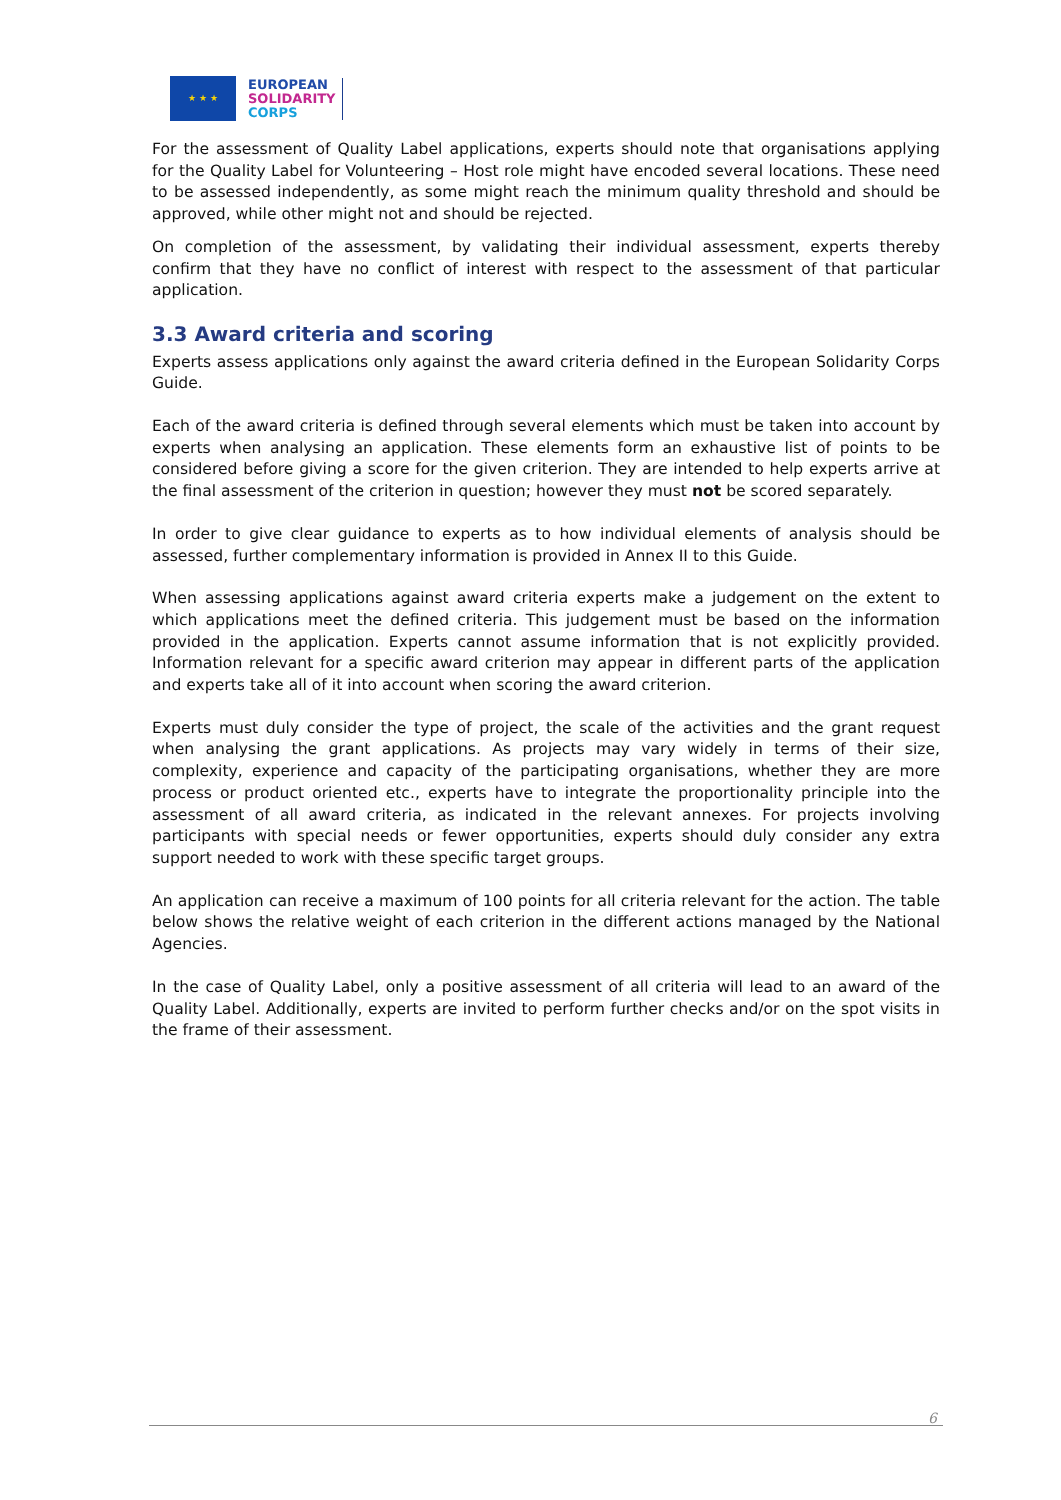★ ★ ★
EUROPEAN
SOLIDARITY
CORPS
For the assessment of Quality Label applications, experts should note that organisations applying for the Quality Label for Volunteering – Host role might have encoded several locations. These need to be assessed independently, as some might reach the minimum quality threshold and should be approved, while other might not and should be rejected.
On completion of the assessment, by validating their individual assessment, experts thereby confirm that they have no conflict of interest with respect to the assessment of that particular application.
3.3 Award criteria and scoring
Experts assess applications only against the award criteria defined in the European Solidarity Corps Guide.
Each of the award criteria is defined through several elements which must be taken into account by experts when analysing an application. These elements form an exhaustive list of points to be considered before giving a score for the given criterion. They are intended to help experts arrive at the final assessment of the criterion in question; however they must not be scored separately.
In order to give clear guidance to experts as to how individual elements of analysis should be assessed, further complementary information is provided in Annex II to this Guide.
When assessing applications against award criteria experts make a judgement on the extent to which applications meet the defined criteria. This judgement must be based on the information provided in the application. Experts cannot assume information that is not explicitly provided. Information relevant for a specific award criterion may appear in different parts of the application and experts take all of it into account when scoring the award criterion.
Experts must duly consider the type of project, the scale of the activities and the grant request when analysing the grant applications. As projects may vary widely in terms of their size, complexity, experience and capacity of the participating organisations, whether they are more process or product oriented etc., experts have to integrate the proportionality principle into the assessment of all award criteria, as indicated in the relevant annexes. For projects involving participants with special needs or fewer opportunities, experts should duly consider any extra support needed to work with these specific target groups.
An application can receive a maximum of 100 points for all criteria relevant for the action. The table below shows the relative weight of each criterion in the different actions managed by the National Agencies.
In the case of Quality Label, only a positive assessment of all criteria will lead to an award of the Quality Label. Additionally, experts are invited to perform further checks and/or on the spot visits in the frame of their assessment.
6